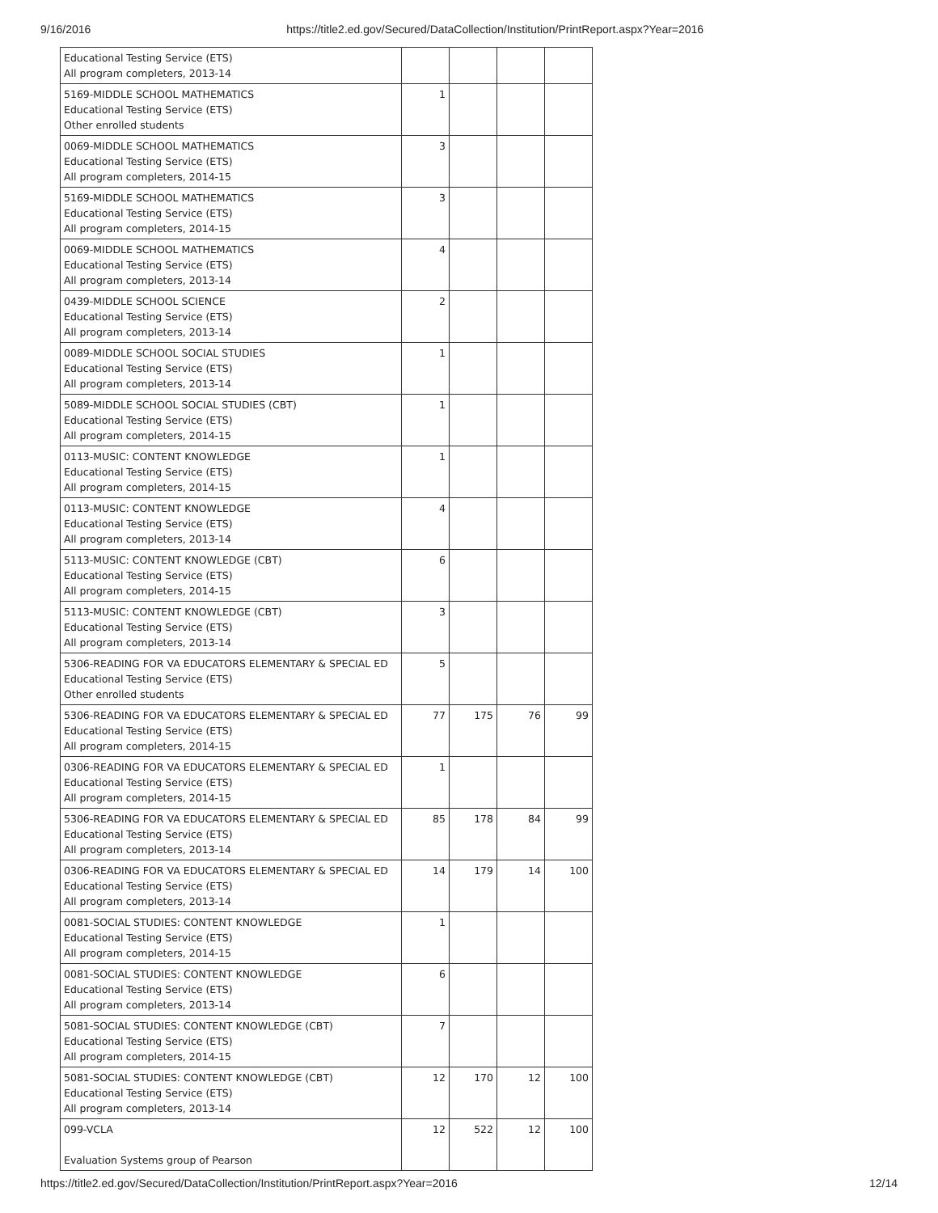9/16/2016 https://title2.ed.gov/Secured/DataCollection/Institution/PrintReport.aspx?Year=2016
| Educational Testing Service (ETS) All program completers, 2013-14 | | | | |
| 5169-MIDDLE SCHOOL MATHEMATICS Educational Testing Service (ETS) Other enrolled students | 1 | | | |
| 0069-MIDDLE SCHOOL MATHEMATICS Educational Testing Service (ETS) All program completers, 2014-15 | 3 | | | |
| 5169-MIDDLE SCHOOL MATHEMATICS Educational Testing Service (ETS) All program completers, 2014-15 | 3 | | | |
| 0069-MIDDLE SCHOOL MATHEMATICS Educational Testing Service (ETS) All program completers, 2013-14 | 4 | | | |
| 0439-MIDDLE SCHOOL SCIENCE Educational Testing Service (ETS) All program completers, 2013-14 | 2 | | | |
| 0089-MIDDLE SCHOOL SOCIAL STUDIES Educational Testing Service (ETS) All program completers, 2013-14 | 1 | | | |
| 5089-MIDDLE SCHOOL SOCIAL STUDIES (CBT) Educational Testing Service (ETS) All program completers, 2014-15 | 1 | | | |
| 0113-MUSIC: CONTENT KNOWLEDGE Educational Testing Service (ETS) All program completers, 2014-15 | 1 | | | |
| 0113-MUSIC: CONTENT KNOWLEDGE Educational Testing Service (ETS) All program completers, 2013-14 | 4 | | | |
| 5113-MUSIC: CONTENT KNOWLEDGE (CBT) Educational Testing Service (ETS) All program completers, 2014-15 | 6 | | | |
| 5113-MUSIC: CONTENT KNOWLEDGE (CBT) Educational Testing Service (ETS) All program completers, 2013-14 | 3 | | | |
| 5306-READING FOR VA EDUCATORS ELEMENTARY & SPECIAL ED Educational Testing Service (ETS) Other enrolled students | 5 | | | |
| 5306-READING FOR VA EDUCATORS ELEMENTARY & SPECIAL ED Educational Testing Service (ETS) All program completers, 2014-15 | 77 | 175 | 76 | 99 |
| 0306-READING FOR VA EDUCATORS ELEMENTARY & SPECIAL ED Educational Testing Service (ETS) All program completers, 2014-15 | 1 | | | |
| 5306-READING FOR VA EDUCATORS ELEMENTARY & SPECIAL ED Educational Testing Service (ETS) All program completers, 2013-14 | 85 | 178 | 84 | 99 |
| 0306-READING FOR VA EDUCATORS ELEMENTARY & SPECIAL ED Educational Testing Service (ETS) All program completers, 2013-14 | 14 | 179 | 14 | 100 |
| 0081-SOCIAL STUDIES: CONTENT KNOWLEDGE Educational Testing Service (ETS) All program completers, 2014-15 | 1 | | | |
| 0081-SOCIAL STUDIES: CONTENT KNOWLEDGE Educational Testing Service (ETS) All program completers, 2013-14 | 6 | | | |
| 5081-SOCIAL STUDIES: CONTENT KNOWLEDGE (CBT) Educational Testing Service (ETS) All program completers, 2014-15 | 7 | | | |
| 5081-SOCIAL STUDIES: CONTENT KNOWLEDGE (CBT) Educational Testing Service (ETS) All program completers, 2013-14 | 12 | 170 | 12 | 100 |
| 099-VCLA Evaluation Systems group of Pearson | 12 | 522 | 12 | 100 |
https://title2.ed.gov/Secured/DataCollection/Institution/PrintReport.aspx?Year=2016 12/14